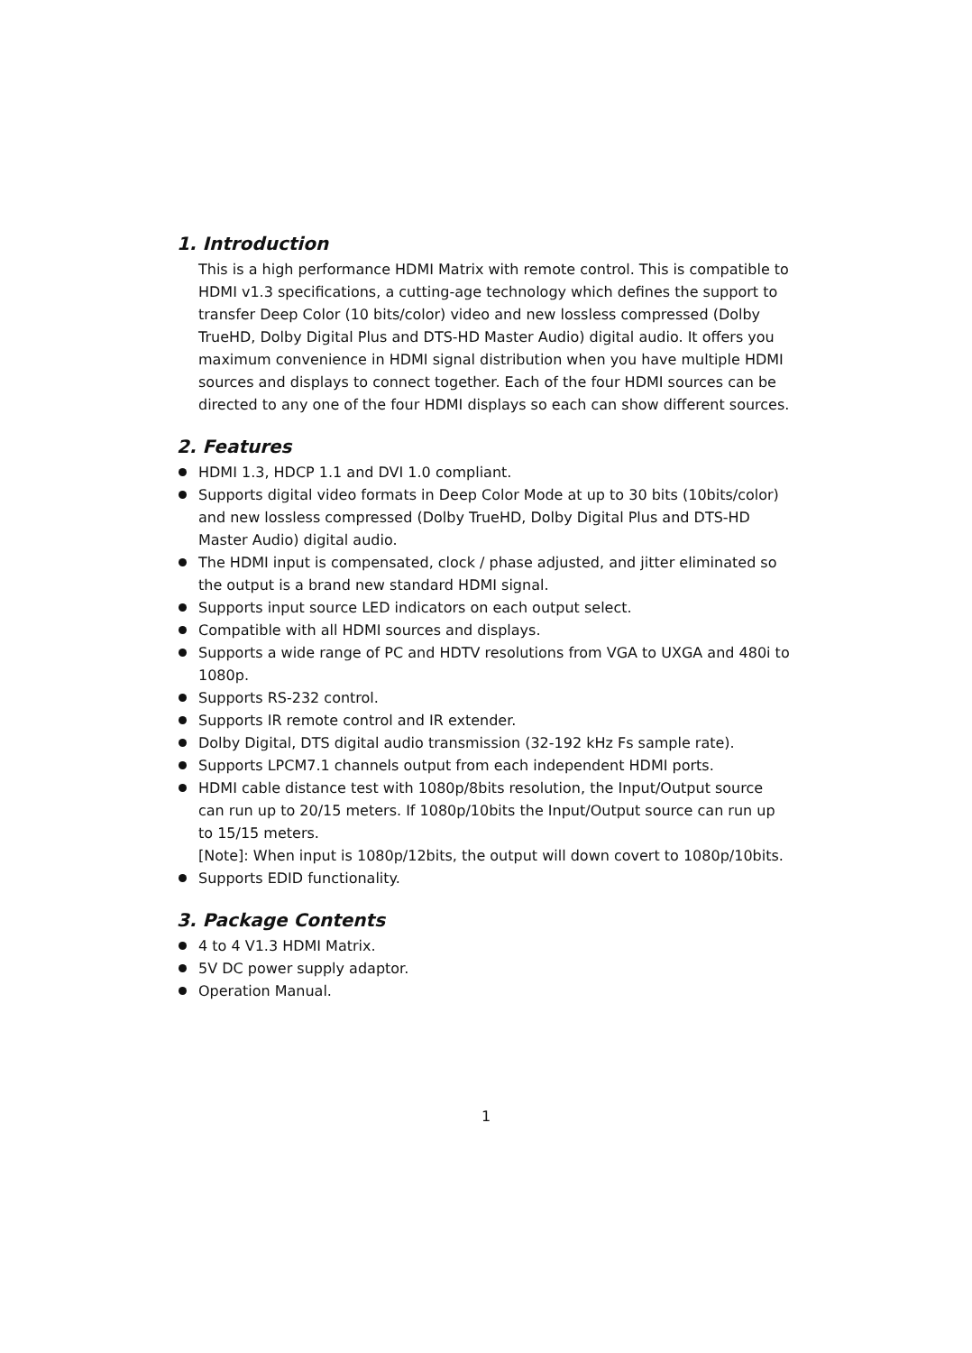1. Introduction
This is a high performance HDMI Matrix with remote control. This is compatible to HDMI v1.3 specifications, a cutting-age technology which defines the support to transfer Deep Color (10 bits/color) video and new lossless compressed (Dolby TrueHD, Dolby Digital Plus and DTS-HD Master Audio) digital audio. It offers you maximum convenience in HDMI signal distribution when you have multiple HDMI sources and displays to connect together. Each of the four HDMI sources can be directed to any one of the four HDMI displays so each can show different sources.
2. Features
HDMI 1.3, HDCP 1.1 and DVI 1.0 compliant.
Supports digital video formats in Deep Color Mode at up to 30 bits (10bits/color) and new lossless compressed (Dolby TrueHD, Dolby Digital Plus and DTS-HD Master Audio) digital audio.
The HDMI input is compensated, clock / phase adjusted, and jitter eliminated so the output is a brand new standard HDMI signal.
Supports input source LED indicators on each output select.
Compatible with all HDMI sources and displays.
Supports a wide range of PC and HDTV resolutions from VGA to UXGA and 480i to 1080p.
Supports RS-232 control.
Supports IR remote control and IR extender.
Dolby Digital, DTS digital audio transmission (32-192 kHz Fs sample rate).
Supports LPCM7.1 channels output from each independent HDMI ports.
HDMI cable distance test with 1080p/8bits resolution, the Input/Output source can run up to 20/15 meters. If 1080p/10bits the Input/Output source can run up to 15/15 meters.
[Note]: When input is 1080p/12bits, the output will down covert to 1080p/10bits.
Supports EDID functionality.
3. Package Contents
4 to 4 V1.3 HDMI Matrix.
5V DC power supply adaptor.
Operation Manual.
1